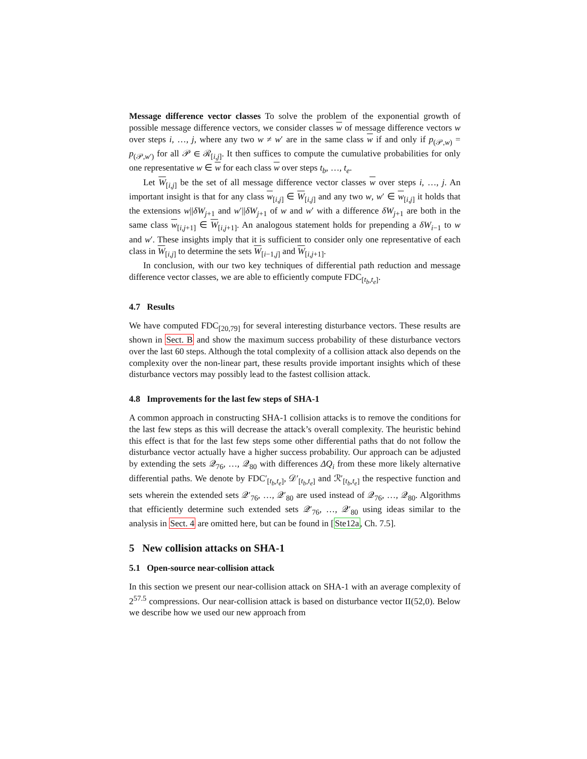Message difference vector classes To solve the problem of the exponential growth of possible message difference vectors, we consider classes w of message difference vectors w over steps i, …, j, where any two w ≠ w′ are in the same class w if and only if p<sub>(𝒫,w)</sub> = p<sub>(𝒫,w′)</sub> for all 𝒫 ∈ ℛ<sub>[i,j]</sub>. It then suffices to compute the cumulative probabilities for only one representative w ∈ w for each class w over steps t<sub>b</sub>, …, t<sub>e</sub>.
Let W<sub>[i,j]</sub> be the set of all message difference vector classes w over steps i, …, j. An important insight is that for any class w<sub>[i,j]</sub> ∈ W<sub>[i,j]</sub> and any two w, w′ ∈ w<sub>[i,j]</sub> it holds that the extensions w||δW<sub>j+1</sub> and w′||δW<sub>j+1</sub> of w and w′ with a difference δW<sub>j+1</sub> are both in the same class w<sub>[i,j+1]</sub> ∈ W<sub>[i,j+1]</sub>. An analogous statement holds for prepending a δW<sub>i−1</sub> to w and w′. These insights imply that it is sufficient to consider only one representative of each class in W<sub>[i,j]</sub> to determine the sets W<sub>[i−1,j]</sub> and W<sub>[i,j+1]</sub>.
In conclusion, with our two key techniques of differential path reduction and message difference vector classes, we are able to efficiently compute FDC<sub>[t<sub>b</sub>,t<sub>e</sub>]</sub>.
4.7 Results
We have computed FDC<sub>[20,79]</sub> for several interesting disturbance vectors. These results are shown in Sect. B and show the maximum success probability of these disturbance vectors over the last 60 steps. Although the total complexity of a collision attack also depends on the complexity over the non-linear part, these results provide important insights which of these disturbance vectors may possibly lead to the fastest collision attack.
4.8 Improvements for the last few steps of SHA-1
A common approach in constructing SHA-1 collision attacks is to remove the conditions for the last few steps as this will decrease the attack’s overall complexity. The heuristic behind this effect is that for the last few steps some other differential paths that do not follow the disturbance vector actually have a higher success probability. Our approach can be adjusted by extending the sets 𝒬<sub>76</sub>, …, 𝒬<sub>80</sub> with differences ΔQ<sub>i</sub> from these more likely alternative differential paths. We denote by FDC′<sub>[t<sub>b</sub>,t<sub>e</sub>]</sub>, 𝒟′<sub>[t<sub>b</sub>,t<sub>e</sub>]</sub> and ℛ′<sub>[t<sub>b</sub>,t<sub>e</sub>]</sub> the respective function and sets wherein the extended sets 𝒬′<sub>76</sub>, …, 𝒬′<sub>80</sub> are used instead of 𝒬<sub>76</sub>, …, 𝒬<sub>80</sub>. Algorithms that efficiently determine such extended sets 𝒬′<sub>76</sub>, …, 𝒬′<sub>80</sub> using ideas similar to the analysis in Sect. 4 are omitted here, but can be found in [Ste12a, Ch. 7.5].
5 New collision attacks on SHA-1
5.1 Open-source near-collision attack
In this section we present our near-collision attack on SHA-1 with an average complexity of 2<sup>57.5</sup> compressions. Our near-collision attack is based on disturbance vector II(52,0). Below we describe how we used our new approach from